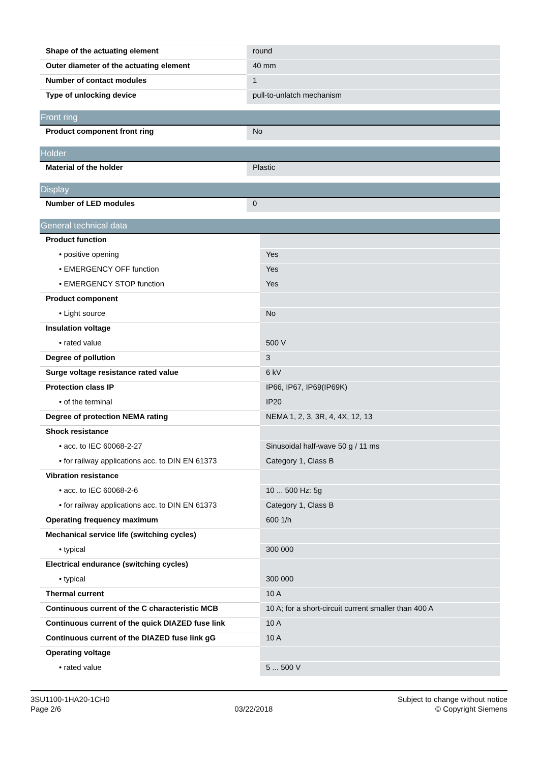| Shape of the actuating element | round |
| Outer diameter of the actuating element | 40 mm |
| Number of contact modules | 1 |
| Type of unlocking device | pull-to-unlatch mechanism |
| Front ring | |
| --- | --- |
| Product component front ring | No |
| Holder | |
| --- | --- |
| Material of the holder | Plastic |
| Display | |
| --- | --- |
| Number of LED modules | 0 |
| General technical data | |
| --- | --- |
| Product function | |
| • positive opening | Yes |
| • EMERGENCY OFF function | Yes |
| • EMERGENCY STOP function | Yes |
| Product component | |
| • Light source | No |
| Insulation voltage | |
| • rated value | 500 V |
| Degree of pollution | 3 |
| Surge voltage resistance rated value | 6 kV |
| Protection class IP | IP66, IP67, IP69(IP69K) |
| • of the terminal | IP20 |
| Degree of protection NEMA rating | NEMA 1, 2, 3, 3R, 4, 4X, 12, 13 |
| Shock resistance | |
| • acc. to IEC 60068-2-27 | Sinusoidal half-wave 50 g / 11 ms |
| • for railway applications acc. to DIN EN 61373 | Category 1, Class B |
| Vibration resistance | |
| • acc. to IEC 60068-2-6 | 10 ... 500 Hz: 5g |
| • for railway applications acc. to DIN EN 61373 | Category 1, Class B |
| Operating frequency maximum | 600 1/h |
| Mechanical service life (switching cycles) | |
| • typical | 300 000 |
| Electrical endurance (switching cycles) | |
| • typical | 300 000 |
| Thermal current | 10 A |
| Continuous current of the C characteristic MCB | 10 A; for a short-circuit current smaller than 400 A |
| Continuous current of the quick DIAZED fuse link | 10 A |
| Continuous current of the DIAZED fuse link gG | 10 A |
| Operating voltage | |
| • rated value | 5 ... 500 V |
3SU1100-1HA20-1CH0
Page 2/6
03/22/2018 Subject to change without notice
© Copyright Siemens